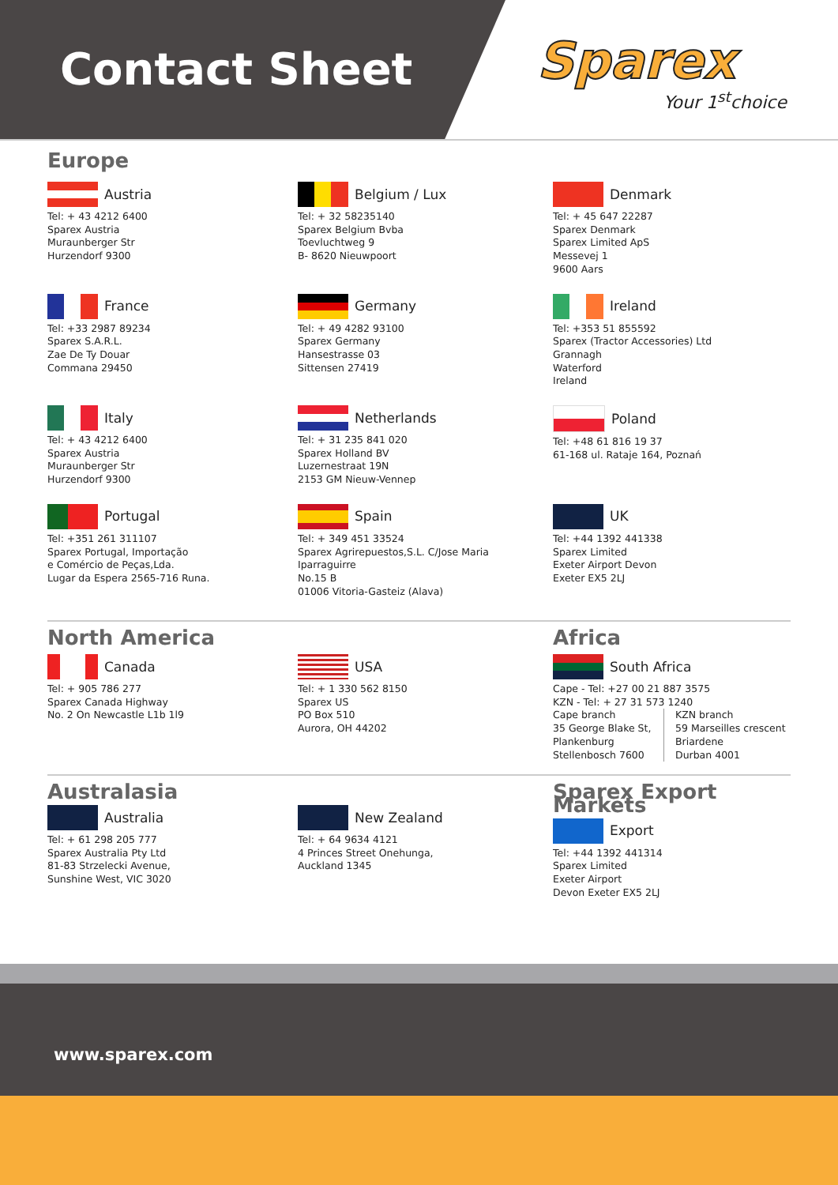Contact Sheet
Sparex
Your 1<sup>st</sup>choice
Europe
Austria
Tel: + 43 4212 6400
Sparex Austria
Muraunberger Str
Hurzendorf 9300
Belgium / Lux
Tel: + 32 58235140
Sparex Belgium Bvba
Toevluchtweg 9
B- 8620 Nieuwpoort
Denmark
Tel: + 45 647 22287
Sparex Denmark
Sparex Limited ApS
Messevej 1
9600 Aars
France
Tel: +33 2987 89234
Sparex S.A.R.L.
Zae De Ty Douar
Commana 29450
Germany
Tel: + 49 4282 93100
Sparex Germany
Hansestrasse 03
Sittensen 27419
Ireland
Tel: +353 51 855592
Sparex (Tractor Accessories) Ltd
Grannagh
Waterford
Ireland
Italy
Tel: + 43 4212 6400
Sparex Austria
Muraunberger Str
Hurzendorf 9300
Netherlands
Tel: + 31 235 841 020
Sparex Holland BV
Luzernestraat 19N
2153 GM Nieuw-Vennep
Poland
Tel: +48 61 816 19 37
61-168 ul. Rataje 164, Poznań
Portugal
Tel: +351 261 311107
Sparex Portugal, Importação
e Comércio de Peças,Lda.
Lugar da Espera 2565-716 Runa.
Spain
Tel: + 349 451 33524
Sparex Agrirepuestos,S.L. C/Jose Maria
Iparraguirre
No.15 B
01006 Vitoria-Gasteiz (Alava)
UK
Tel: +44 1392 441338
Sparex Limited
Exeter Airport Devon
Exeter EX5 2LJ
North America
Canada
Tel: + 905 786 277
Sparex Canada Highway
No. 2 On Newcastle L1b 1l9
USA
Tel: + 1 330 562 8150
Sparex US
PO Box 510
Aurora, OH 44202
Africa
South Africa
Cape - Tel: +27 00 21 887 3575
KZN - Tel: + 27 31 573 1240
Cape branch
35 George Blake St,
Plankenburg
Stellenbosch 7600
KZN branch
59 Marseilles crescent
Briardene
Durban 4001
Australasia
Australia
Tel: + 61 298 205 777
Sparex Australia Pty Ltd
81-83 Strzelecki Avenue,
Sunshine West, VIC 3020
New Zealand
Tel: + 64 9634 4121
4 Princes Street Onehunga,
Auckland 1345
Sparex Export Markets
Export
Tel: +44 1392 441314
Sparex Limited
Exeter Airport
Devon Exeter EX5 2LJ
www.sparex.com